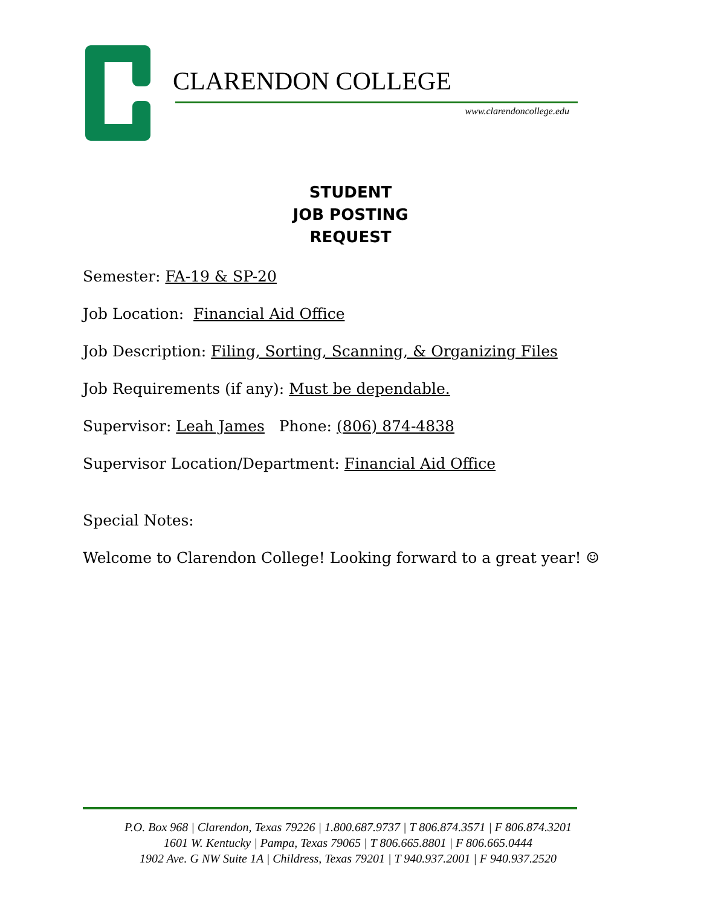CLARENDON COLLEGE
www.clarendoncollege.edu
STUDENT
JOB POSTING
REQUEST
Semester: FA-19 & SP-20
Job Location: Financial Aid Office
Job Description: Filing, Sorting, Scanning, & Organizing Files
Job Requirements (if any): Must be dependable.
Supervisor: Leah James Phone: (806) 874-4838
Supervisor Location/Department: Financial Aid Office
Special Notes:
Welcome to Clarendon College! Looking forward to a great year! ☺
P.O. Box 968 | Clarendon, Texas 79226 | 1.800.687.9737 | T 806.874.3571 | F 806.874.3201
1601 W. Kentucky | Pampa, Texas 79065 | T 806.665.8801 | F 806.665.0444
1902 Ave. G NW Suite 1A | Childress, Texas 79201 | T 940.937.2001 | F 940.937.2520